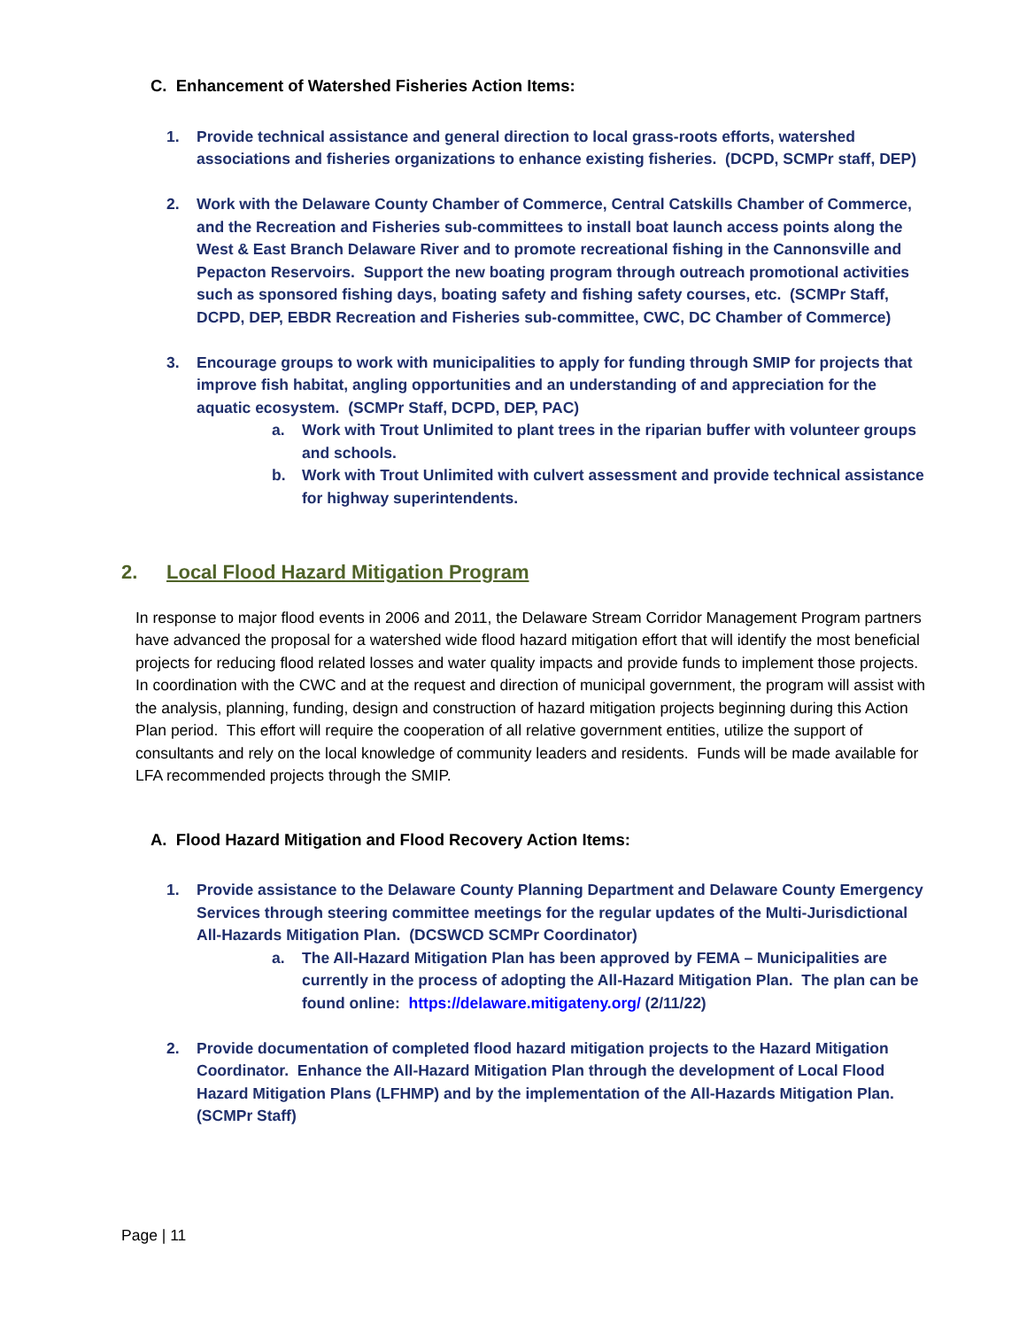C. Enhancement of Watershed Fisheries Action Items:
1. Provide technical assistance and general direction to local grass-roots efforts, watershed associations and fisheries organizations to enhance existing fisheries. (DCPD, SCMPr staff, DEP)
2. Work with the Delaware County Chamber of Commerce, Central Catskills Chamber of Commerce, and the Recreation and Fisheries sub-committees to install boat launch access points along the West & East Branch Delaware River and to promote recreational fishing in the Cannonsville and Pepacton Reservoirs. Support the new boating program through outreach promotional activities such as sponsored fishing days, boating safety and fishing safety courses, etc. (SCMPr Staff, DCPD, DEP, EBDR Recreation and Fisheries sub-committee, CWC, DC Chamber of Commerce)
3. Encourage groups to work with municipalities to apply for funding through SMIP for projects that improve fish habitat, angling opportunities and an understanding of and appreciation for the aquatic ecosystem. (SCMPr Staff, DCPD, DEP, PAC)
a. Work with Trout Unlimited to plant trees in the riparian buffer with volunteer groups and schools.
b. Work with Trout Unlimited with culvert assessment and provide technical assistance for highway superintendents.
2. Local Flood Hazard Mitigation Program
In response to major flood events in 2006 and 2011, the Delaware Stream Corridor Management Program partners have advanced the proposal for a watershed wide flood hazard mitigation effort that will identify the most beneficial projects for reducing flood related losses and water quality impacts and provide funds to implement those projects. In coordination with the CWC and at the request and direction of municipal government, the program will assist with the analysis, planning, funding, design and construction of hazard mitigation projects beginning during this Action Plan period. This effort will require the cooperation of all relative government entities, utilize the support of consultants and rely on the local knowledge of community leaders and residents. Funds will be made available for LFA recommended projects through the SMIP.
A. Flood Hazard Mitigation and Flood Recovery Action Items:
1. Provide assistance to the Delaware County Planning Department and Delaware County Emergency Services through steering committee meetings for the regular updates of the Multi-Jurisdictional All-Hazards Mitigation Plan. (DCSWCD SCMPr Coordinator)
a. The All-Hazard Mitigation Plan has been approved by FEMA – Municipalities are currently in the process of adopting the All-Hazard Mitigation Plan. The plan can be found online: https://delaware.mitigateny.org/ (2/11/22)
2. Provide documentation of completed flood hazard mitigation projects to the Hazard Mitigation Coordinator. Enhance the All-Hazard Mitigation Plan through the development of Local Flood Hazard Mitigation Plans (LFHMP) and by the implementation of the All-Hazards Mitigation Plan. (SCMPr Staff)
Page | 11